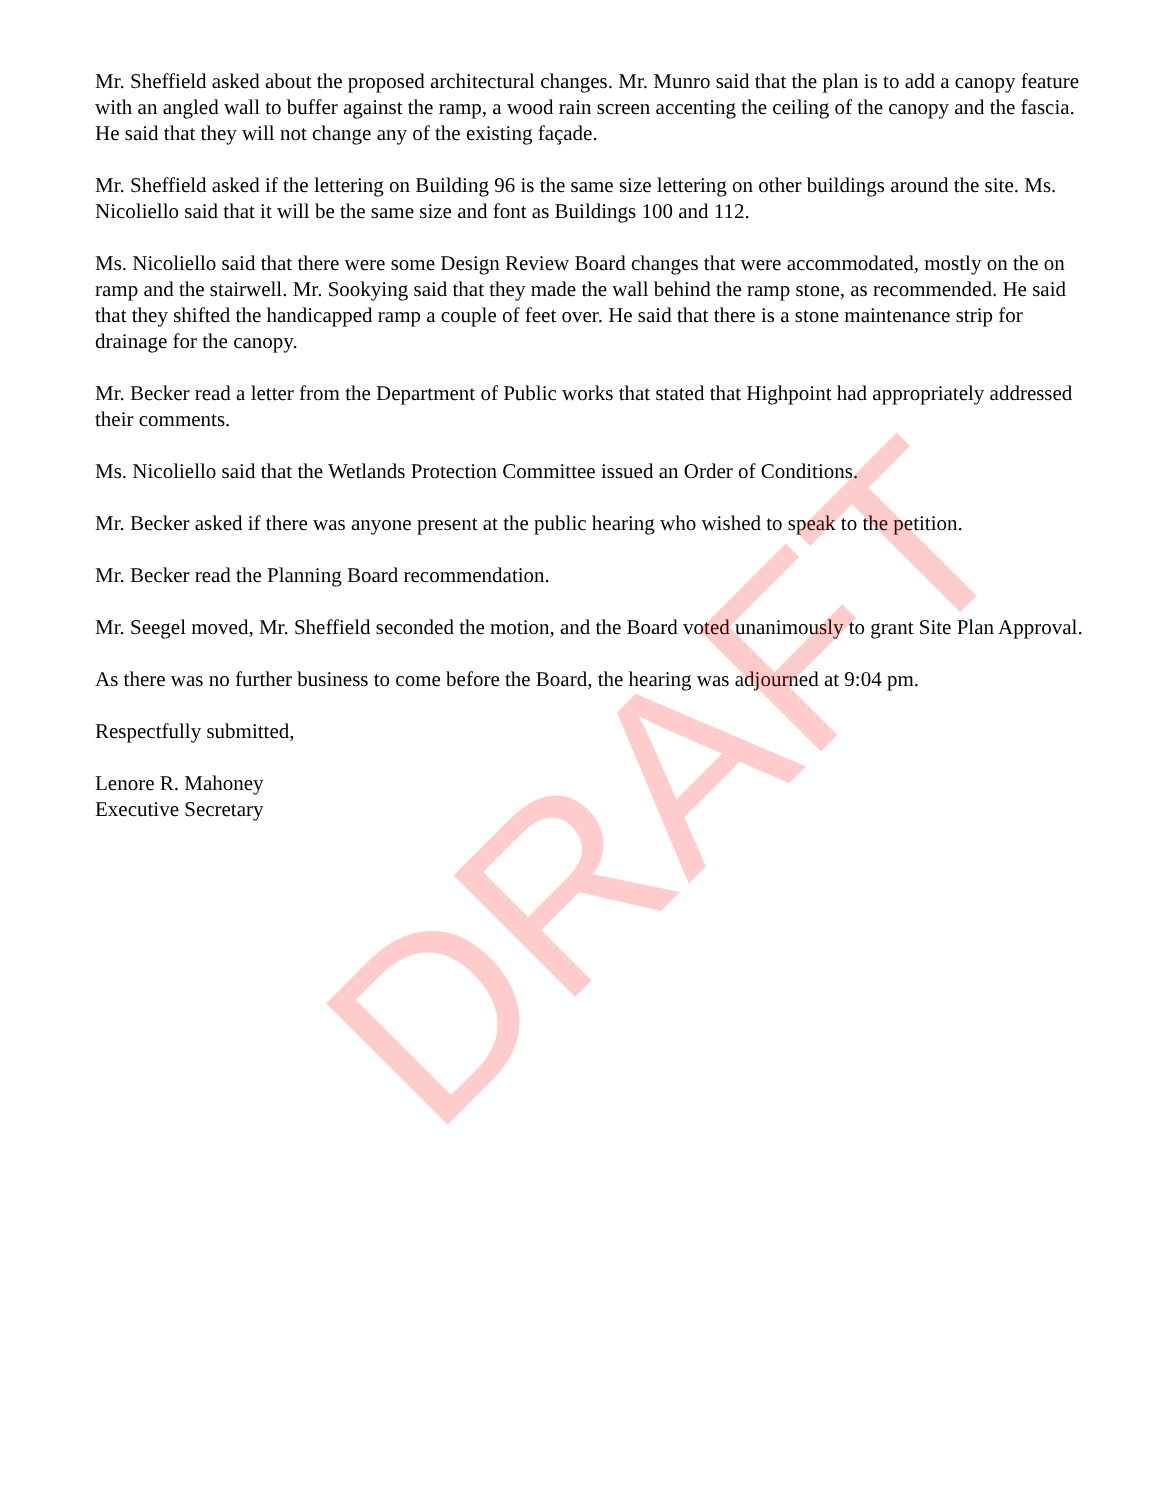Mr. Sheffield asked about the proposed architectural changes. Mr. Munro said that the plan is to add a canopy feature with an angled wall to buffer against the ramp, a wood rain screen accenting the ceiling of the canopy and the fascia. He said that they will not change any of the existing façade.
Mr. Sheffield asked if the lettering on Building 96 is the same size lettering on other buildings around the site. Ms. Nicoliello said that it will be the same size and font as Buildings 100 and 112.
Ms. Nicoliello said that there were some Design Review Board changes that were accommodated, mostly on the on ramp and the stairwell. Mr. Sookying said that they made the wall behind the ramp stone, as recommended. He said that they shifted the handicapped ramp a couple of feet over. He said that there is a stone maintenance strip for drainage for the canopy.
Mr. Becker read a letter from the Department of Public works that stated that Highpoint had appropriately addressed their comments.
Ms. Nicoliello said that the Wetlands Protection Committee issued an Order of Conditions.
Mr. Becker asked if there was anyone present at the public hearing who wished to speak to the petition.
Mr. Becker read the Planning Board recommendation.
Mr. Seegel moved, Mr. Sheffield seconded the motion, and the Board voted unanimously to grant Site Plan Approval.
As there was no further business to come before the Board, the hearing was adjourned at 9:04 pm.
Respectfully submitted,
Lenore R. Mahoney
Executive Secretary
DRAFT